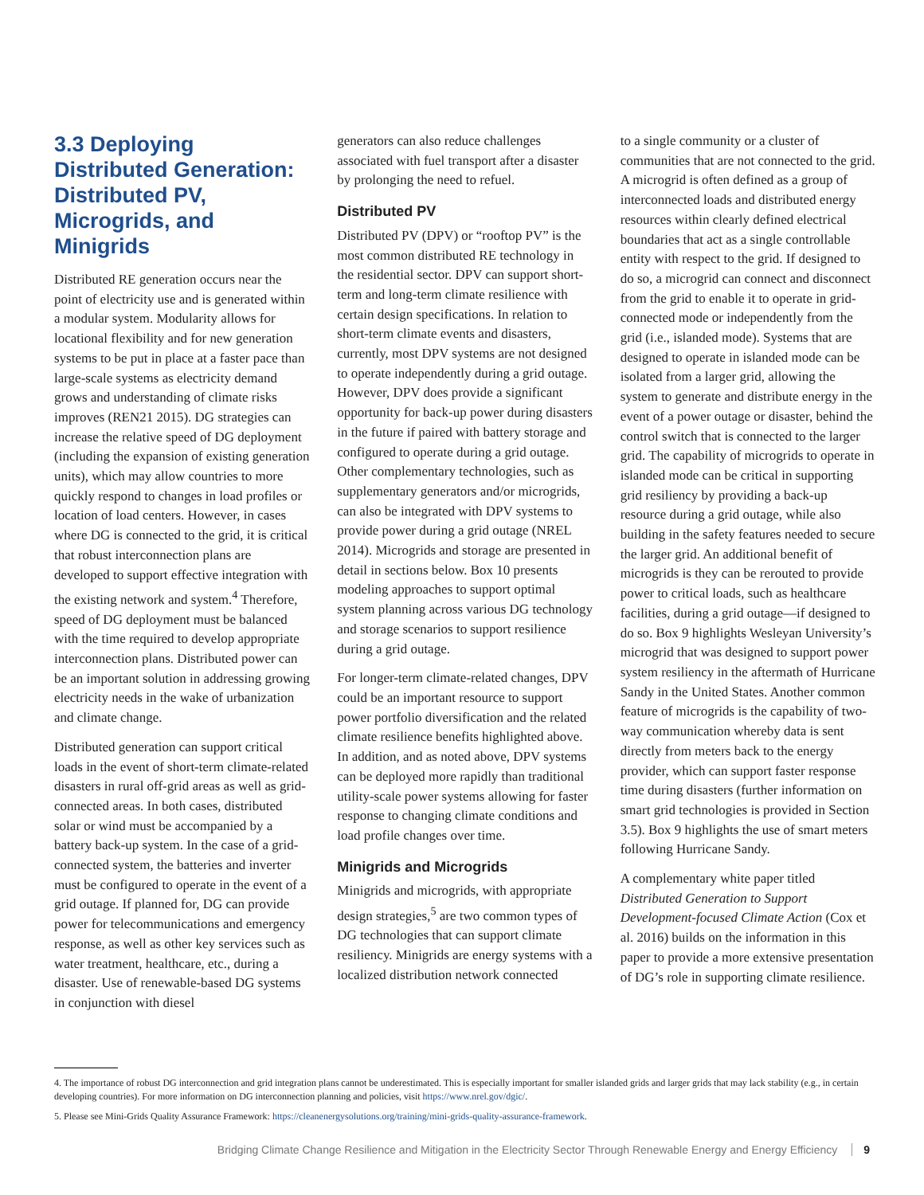3.3 Deploying Distributed Generation: Distributed PV, Microgrids, and Minigrids
Distributed RE generation occurs near the point of electricity use and is generated within a modular system. Modularity allows for locational flexibility and for new generation systems to be put in place at a faster pace than large-scale systems as electricity demand grows and understanding of climate risks improves (REN21 2015). DG strategies can increase the relative speed of DG deployment (including the expansion of existing generation units), which may allow countries to more quickly respond to changes in load profiles or location of load centers. However, in cases where DG is connected to the grid, it is critical that robust interconnection plans are developed to support effective integration with the existing network and system.<sup>4</sup> Therefore, speed of DG deployment must be balanced with the time required to develop appropriate interconnection plans. Distributed power can be an important solution in addressing growing electricity needs in the wake of urbanization and climate change.
Distributed generation can support critical loads in the event of short-term climate-related disasters in rural off-grid areas as well as grid-connected areas. In both cases, distributed solar or wind must be accompanied by a battery back-up system. In the case of a grid-connected system, the batteries and inverter must be configured to operate in the event of a grid outage. If planned for, DG can provide power for telecommunications and emergency response, as well as other key services such as water treatment, healthcare, etc., during a disaster. Use of renewable-based DG systems in conjunction with diesel
generators can also reduce challenges associated with fuel transport after a disaster by prolonging the need to refuel.
Distributed PV
Distributed PV (DPV) or “rooftop PV” is the most common distributed RE technology in the residential sector. DPV can support short-term and long-term climate resilience with certain design specifications. In relation to short-term climate events and disasters, currently, most DPV systems are not designed to operate independently during a grid outage. However, DPV does provide a significant opportunity for back-up power during disasters in the future if paired with battery storage and configured to operate during a grid outage. Other complementary technologies, such as supplementary generators and/or microgrids, can also be integrated with DPV systems to provide power during a grid outage (NREL 2014). Microgrids and storage are presented in detail in sections below. Box 10 presents modeling approaches to support optimal system planning across various DG technology and storage scenarios to support resilience during a grid outage.
For longer-term climate-related changes, DPV could be an important resource to support power portfolio diversification and the related climate resilience benefits highlighted above. In addition, and as noted above, DPV systems can be deployed more rapidly than traditional utility-scale power systems allowing for faster response to changing climate conditions and load profile changes over time.
Minigrids and Microgrids
Minigrids and microgrids, with appropriate design strategies,<sup>5</sup> are two common types of DG technologies that can support climate resiliency. Minigrids are energy systems with a localized distribution network connected
to a single community or a cluster of communities that are not connected to the grid. A microgrid is often defined as a group of interconnected loads and distributed energy resources within clearly defined electrical boundaries that act as a single controllable entity with respect to the grid. If designed to do so, a microgrid can connect and disconnect from the grid to enable it to operate in grid-connected mode or independently from the grid (i.e., islanded mode). Systems that are designed to operate in islanded mode can be isolated from a larger grid, allowing the system to generate and distribute energy in the event of a power outage or disaster, behind the control switch that is connected to the larger grid. The capability of microgrids to operate in islanded mode can be critical in supporting grid resiliency by providing a back-up resource during a grid outage, while also building in the safety features needed to secure the larger grid. An additional benefit of microgrids is they can be rerouted to provide power to critical loads, such as healthcare facilities, during a grid outage—if designed to do so. Box 9 highlights Wesleyan University’s microgrid that was designed to support power system resiliency in the aftermath of Hurricane Sandy in the United States. Another common feature of microgrids is the capability of two-way communication whereby data is sent directly from meters back to the energy provider, which can support faster response time during disasters (further information on smart grid technologies is provided in Section 3.5). Box 9 highlights the use of smart meters following Hurricane Sandy.
A complementary white paper titled Distributed Generation to Support Development-focused Climate Action (Cox et al. 2016) builds on the information in this paper to provide a more extensive presentation of DG’s role in supporting climate resilience.
4. The importance of robust DG interconnection and grid integration plans cannot be underestimated. This is especially important for smaller islanded grids and larger grids that may lack stability (e.g., in certain developing countries). For more information on DG interconnection planning and policies, visit https://www.nrel.gov/dgic/.
5. Please see Mini-Grids Quality Assurance Framework: https://cleanenergysolutions.org/training/mini-grids-quality-assurance-framework.
Bridging Climate Change Resilience and Mitigation in the Electricity Sector Through Renewable Energy and Energy Efficiency 9